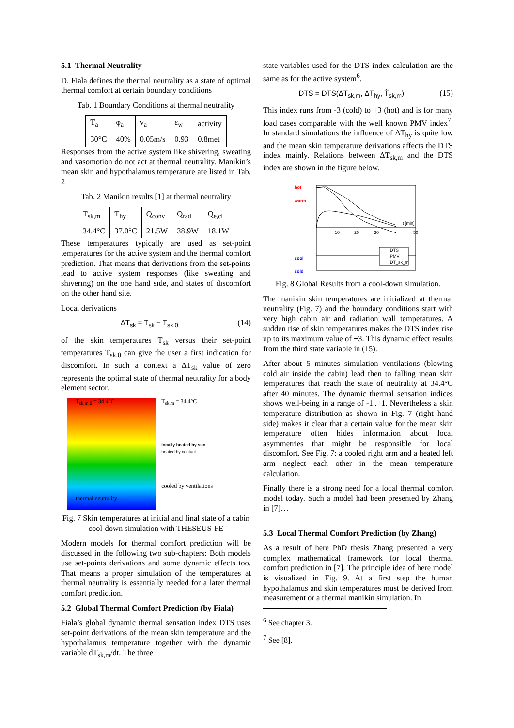5.1 Thermal Neutrality
D. Fiala defines the thermal neutrality as a state of optimal thermal comfort at certain boundary conditions
Tab. 1 Boundary Conditions at thermal neutrality
| T<sub>a</sub> | φ<sub>a</sub> | v<sub>a</sub> | ε<sub>w</sub> | activity |
| 30°C | 40% | 0.05m/s | 0.93 | 0.8met |
Responses from the active system like shivering, sweating and vasomotion do not act at thermal neutrality. Manikin’s mean skin and hypothalamus temperature are listed in Tab. 2
Tab. 2 Manikin results [1] at thermal neutrality
| T<sub>sk,m</sub> | T<sub>hy</sub> | Q<sub>conv</sub> | Q<sub>rad</sub> | Q<sub>e,cl</sub> |
| 34.4°C | 37.0°C | 21.5W | 38.9W | 18.1W |
These temperatures typically are used as set-point temperatures for the active system and the thermal comfort prediction. That means that derivations from the set-points lead to active system responses (like sweating and shivering) on the one hand side, and states of discomfort on the other hand site.
Local derivations
ΔT<sub>sk</sub> = T<sub>sk</sub> − T<sub>sk,0</sub> (14)
of the skin temperatures T<sub>sk</sub> versus their set-point temperatures T<sub>sk,0</sub> can give the user a first indication for discomfort. In such a context a ΔT<sub>sk</sub> value of zero represents the optimal state of thermal neutrality for a body element sector.
T<sub>sk,m,0</sub> = 34.4°C
thermal neutrality
T<sub>sk,m</sub> = 34.4°C
locally heated by sun
heated by contact
cooled by ventilations
Fig. 7 Skin temperatures at initial and final state of a cabin cool-down simulation with THESEUS-FE
Modern models for thermal comfort prediction will be discussed in the following two sub-chapters: Both models use set-points derivations and some dynamic effects too. That means a proper simulation of the temperatures at thermal neutrality is essentially needed for a later thermal comfort prediction.
5.2 Global Thermal Comfort Prediction (by Fiala)
Fiala’s global dynamic thermal sensation index DTS uses set-point derivations of the mean skin temperature and the hypothalamus temperature together with the dynamic variable dT<sub>sk,m</sub>/dt. The three
state variables used for the DTS index calculation are the same as for the active system<sup>6</sup>.
DTS = DTS(ΔT<sub>sk,m</sub>, ΔT<sub>hy</sub>, Ṫ<sub>sk,m</sub>) (15)
This index runs from -3 (cold) to +3 (hot) and is for many load cases comparable with the well known PMV index<sup>7</sup>. In standard simulations the influence of ΔT<sub>hy</sub> is quite low and the mean skin temperature derivations affects the DTS index mainly. Relations between ΔT<sub>sk,m</sub> and the DTS index are shown in the figure below.
hot
warm
cool
cold
10
20
30
50
t [min]
DTS
PMV
DT_sk_m
Fig. 8 Global Results from a cool-down simulation.
The manikin skin temperatures are initialized at thermal neutrality (Fig. 7) and the boundary conditions start with very high cabin air and radiation wall temperatures. A sudden rise of skin temperatures makes the DTS index rise up to its maximum value of +3. This dynamic effect results from the third state variable in (15).
After about 5 minutes simulation ventilations (blowing cold air inside the cabin) lead then to falling mean skin temperatures that reach the state of neutrality at 34.4°C after 40 minutes. The dynamic thermal sensation indices shows well-being in a range of -1..+1. Nevertheless a skin temperature distribution as shown in Fig. 7 (right hand side) makes it clear that a certain value for the mean skin temperature often hides information about local asymmetries that might be responsible for local discomfort. See Fig. 7: a cooled right arm and a heated left arm neglect each other in the mean temperature calculation.
Finally there is a strong need for a local thermal comfort model today. Such a model had been presented by Zhang in [7]…
5.3 Local Thermal Comfort Prediction (by Zhang)
As a result of here PhD thesis Zhang presented a very complex mathematical framework for local thermal comfort prediction in [7]. The principle idea of here model is visualized in Fig. 9. At a first step the human hypothalamus and skin temperatures must be derived from measurement or a thermal manikin simulation. In
<sup>6</sup> See chapter 3.
<sup>7</sup> See [8].